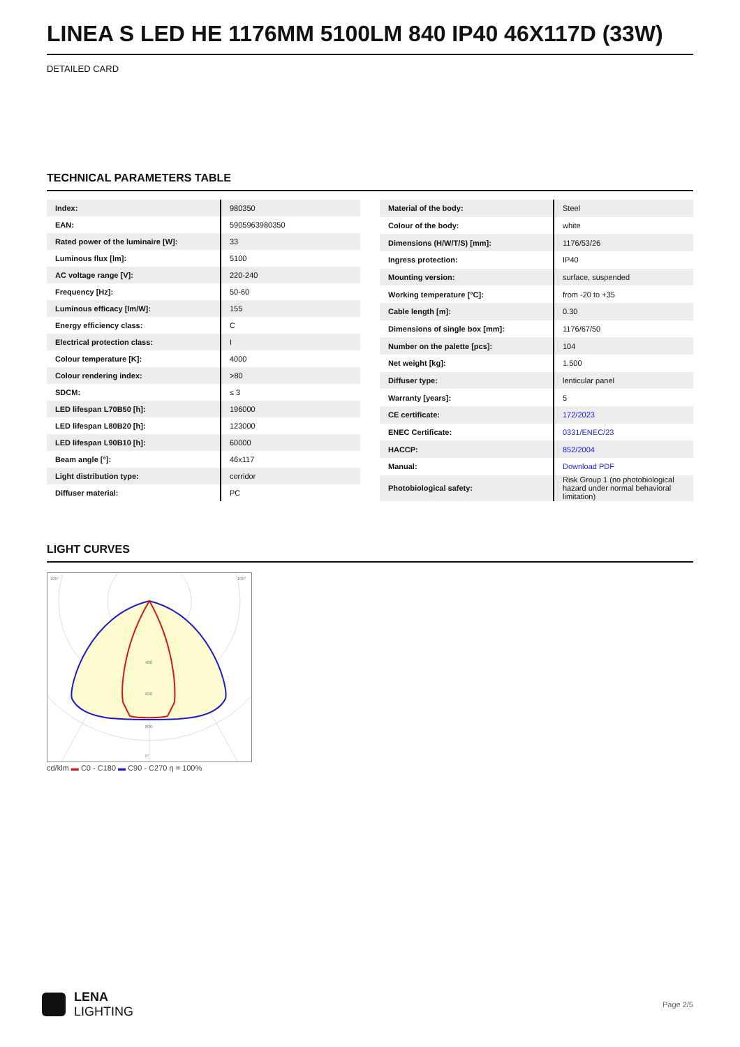LINEA S LED HE 1176MM 5100LM 840 IP40 46X117D (33W)
DETAILED CARD
TECHNICAL PARAMETERS TABLE
| Index: | 980350 |
| EAN: | 5905963980350 |
| Rated power of the luminaire [W]: | 33 |
| Luminous flux [lm]: | 5100 |
| AC voltage range [V]: | 220-240 |
| Frequency [Hz]: | 50-60 |
| Luminous efficacy [lm/W]: | 155 |
| Energy efficiency class: | C |
| Electrical protection class: | I |
| Colour temperature [K]: | 4000 |
| Colour rendering index: | >80 |
| SDCM: | ≤ 3 |
| LED lifespan L70B50 [h]: | 196000 |
| LED lifespan L80B20 [h]: | 123000 |
| LED lifespan L90B10 [h]: | 60000 |
| Beam angle [°]: | 46x117 |
| Light distribution type: | corridor |
| Diffuser material: | PC |
| Material of the body: | Steel |
| Colour of the body: | white |
| Dimensions (H/W/T/S) [mm]: | 1176/53/26 |
| Ingress protection: | IP40 |
| Mounting version: | surface, suspended |
| Working temperature [°C]: | from -20 to +35 |
| Cable length [m]: | 0.30 |
| Dimensions of single box [mm]: | 1176/67/50 |
| Number on the palette [pcs]: | 104 |
| Net weight [kg]: | 1.500 |
| Diffuser type: | lenticular panel |
| Warranty [years]: | 5 |
| CE certificate: | 172/2023 |
| ENEC Certificate: | 0331/ENEC/23 |
| HACCP: | 852/2004 |
| Manual: | Download PDF |
| Photobiological safety: | Risk Group 1 (no photobiological hazard under normal behavioral limitation) |
LIGHT CURVES
105°
105°
400
600
800
0°
cd/klm ▬ C0 - C180 ▬ C90 - C270 η = 100%
LENA
LIGHTING
Page 2/5